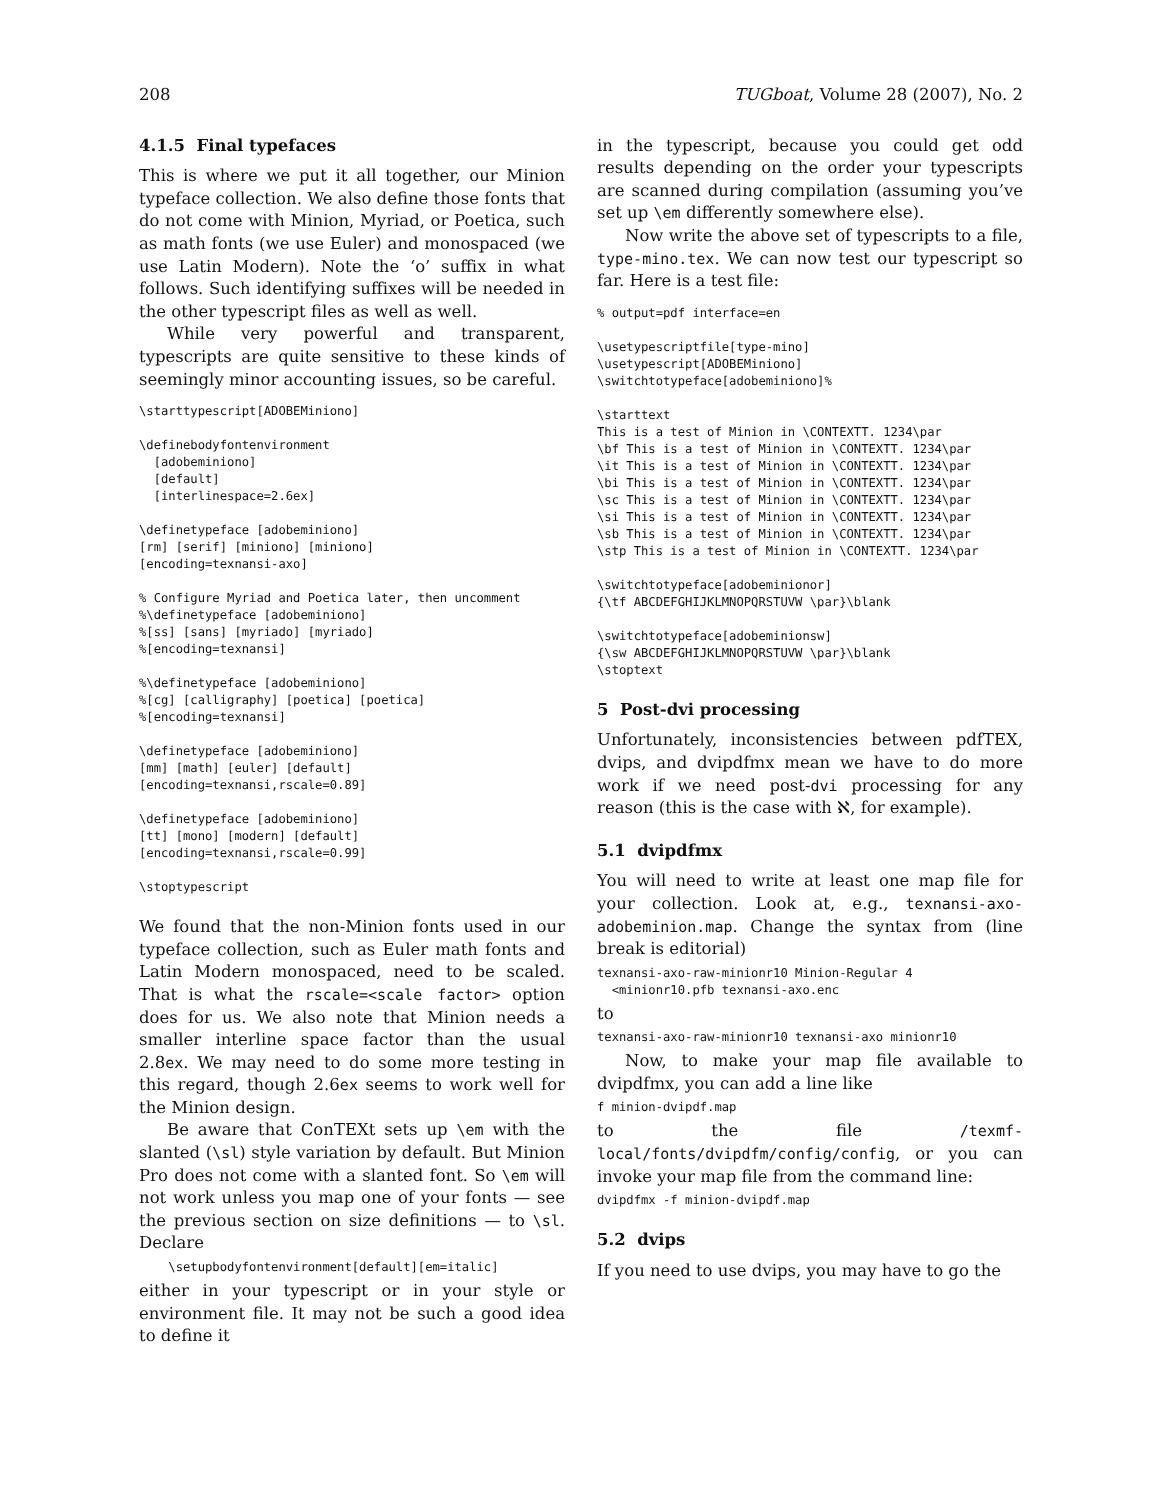208 TUGboat, Volume 28 (2007), No. 2
4.1.5 Final typefaces
This is where we put it all together, our Minion typeface collection. We also define those fonts that do not come with Minion, Myriad, or Poetica, such as math fonts (we use Euler) and monospaced (we use Latin Modern). Note the ‘o’ suffix in what follows. Such identifying suffixes will be needed in the other typescript files as well as well.
While very powerful and transparent, typescripts are quite sensitive to these kinds of seemingly minor accounting issues, so be careful.
\starttypescript[ADOBEMiniono]

\definebodyfontenvironment
  [adobeminiono]
  [default]
  [interlinespace=2.6ex]

\definetypeface [adobeminiono]
[rm] [serif] [miniono] [miniono]
[encoding=texnansi-axo]

% Configure Myriad and Poetica later, then uncomment
%\definetypeface [adobeminiono]
%[ss] [sans] [myriado] [myriado]
%[encoding=texnansi]

%\definetypeface [adobeminiono]
%[cg] [calligraphy] [poetica] [poetica]
%[encoding=texnansi]

\definetypeface [adobeminiono]
[mm] [math] [euler] [default]
[encoding=texnansi,rscale=0.89]

\definetypeface [adobeminiono]
[tt] [mono] [modern] [default]
[encoding=texnansi,rscale=0.99]

\stoptypescript
We found that the non-Minion fonts used in our typeface collection, such as Euler math fonts and Latin Modern monospaced, need to be scaled. That is what the rscale=<scale factor> option does for us. We also note that Minion needs a smaller interline space factor than the usual 2.8ex. We may need to do some more testing in this regard, though 2.6ex seems to work well for the Minion design.
Be aware that ConTEXt sets up \em with the slanted (\sl) style variation by default. But Minion Pro does not come with a slanted font. So \em will not work unless you map one of your fonts — see the previous section on size definitions — to \sl. Declare
    \setupbodyfontenvironment[default][em=italic]
either in your typescript or in your style or environment file. It may not be such a good idea to define it
in the typescript, because you could get odd results depending on the order your typescripts are scanned during compilation (assuming you’ve set up \em differently somewhere else).
Now write the above set of typescripts to a file, type-mino.tex. We can now test our typescript so far. Here is a test file:
% output=pdf interface=en

\usetypescriptfile[type-mino]
\usetypescript[ADOBEMiniono]
\switchtotypeface[adobeminiono]%

\starttext
This is a test of Minion in \CONTEXTT. 1234\par
\bf This is a test of Minion in \CONTEXTT. 1234\par
\it This is a test of Minion in \CONTEXTT. 1234\par
\bi This is a test of Minion in \CONTEXTT. 1234\par
\sc This is a test of Minion in \CONTEXTT. 1234\par
\si This is a test of Minion in \CONTEXTT. 1234\par
\sb This is a test of Minion in \CONTEXTT. 1234\par
\stp This is a test of Minion in \CONTEXTT. 1234\par

\switchtotypeface[adobeminionor]
{\tf ABCDEFGHIJKLMNOPQRSTUVW \par}\blank

\switchtotypeface[adobeminionsw]
{\sw ABCDEFGHIJKLMNOPQRSTUVW \par}\blank
\stoptext
5 Post-dvi processing
Unfortunately, inconsistencies between pdfTEX, dvips, and dvipdfmx mean we have to do more work if we need post-dvi processing for any reason (this is the case with ℵ, for example).
5.1 dvipdfmx
You will need to write at least one map file for your collection. Look at, e.g., texnansi-axo-adobeminion.map. Change the syntax from (line break is editorial)
texnansi-axo-raw-minionr10 Minion-Regular 4
  <minionr10.pfb texnansi-axo.enc
to
texnansi-axo-raw-minionr10 texnansi-axo minionr10
Now, to make your map file available to dvipdfmx, you can add a line like
f minion-dvipdf.map
to the file /texmf-local/fonts/dvipdfm/config/config, or you can invoke your map file from the command line:
dvipdfmx -f minion-dvipdf.map
5.2 dvips
If you need to use dvips, you may have to go the